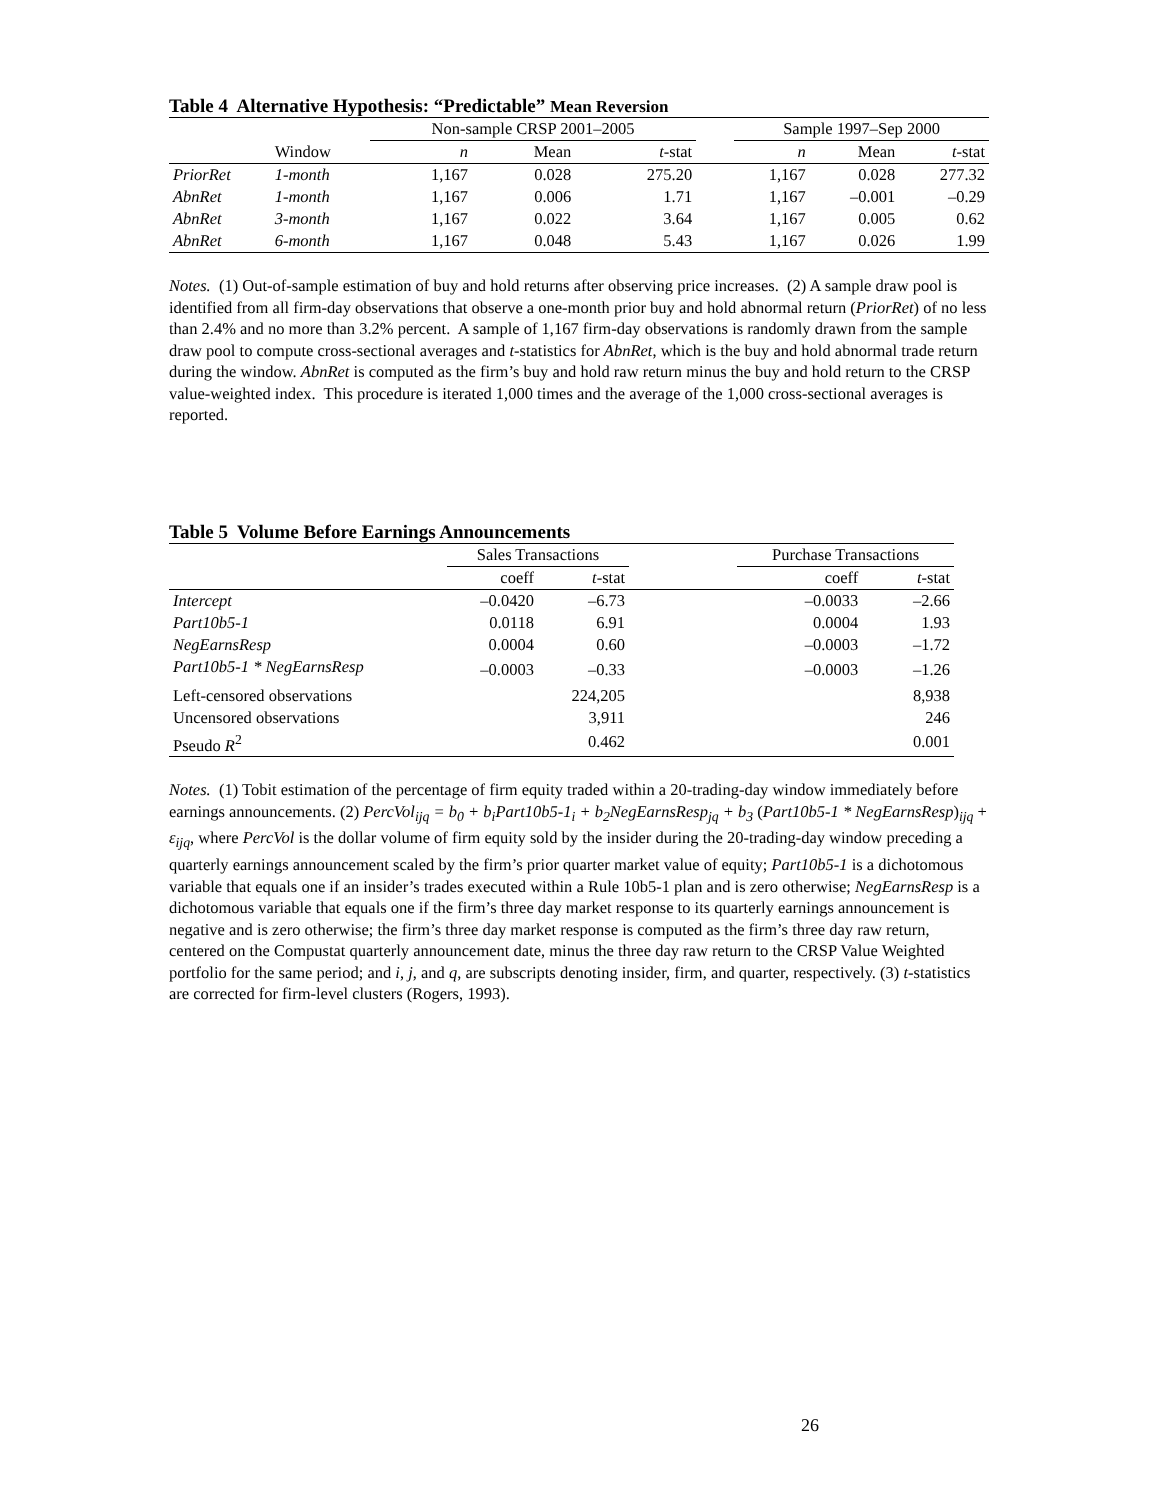Table 4 Alternative Hypothesis: “Predictable” Mean Reversion
| | | Non-sample CRSP 2001–2005 | | | | Sample 1997–Sep 2000 | | |
| | Window | n | Mean | t -stat | | n | Mean | t -stat |
| PriorRet | 1-month | 1,167 | 0.028 | 275.20 | | 1,167 | 0.028 | 277.32 |
| AbnRet | 1-month | 1,167 | 0.006 | 1.71 | | 1,167 | –0.001 | –0.29 |
| AbnRet | 3-month | 1,167 | 0.022 | 3.64 | | 1,167 | 0.005 | 0.62 |
| AbnRet | 6-month | 1,167 | 0.048 | 5.43 | | 1,167 | 0.026 | 1.99 |
Notes. (1) Out-of-sample estimation of buy and hold returns after observing price increases. (2) A sample draw pool is identified from all firm-day observations that observe a one-month prior buy and hold abnormal return (PriorRet) of no less than 2.4% and no more than 3.2% percent. A sample of 1,167 firm-day observations is randomly drawn from the sample draw pool to compute cross-sectional averages and t-statistics for AbnRet, which is the buy and hold abnormal trade return during the window. AbnRet is computed as the firm’s buy and hold raw return minus the buy and hold return to the CRSP value-weighted index. This procedure is iterated 1,000 times and the average of the 1,000 cross-sectional averages is reported.
Table 5 Volume Before Earnings Announcements
| | Sales Transactions | | | Purchase Transactions | |
| | coeff | t -stat | | coeff | t -stat |
| Intercept | –0.0420 | –6.73 | | –0.0033 | –2.66 |
| Part10b5-1 | 0.0118 | 6.91 | | 0.0004 | 1.93 |
| NegEarnsResp | 0.0004 | 0.60 | | –0.0003 | –1.72 |
| Part10b5-1 * NegEarnsResp | –0.0003 | –0.33 | | –0.0003 | –1.26 |
| Left-censored observations | | 224,205 | | | 8,938 |
| Uncensored observations | | 3,911 | | | 246 |
| Pseudo R<sup>2</sup> | | 0.462 | | | 0.001 |
Notes. (1) Tobit estimation of the percentage of firm equity traded within a 20-trading-day window immediately before earnings announcements. (2) PercVol<sub>ijq</sub> = b<sub>0</sub> + b<sub>i</sub>Part10b5-1<sub>i</sub> + b<sub>2</sub>NegEarnsResp<sub>jq</sub> + b<sub>3</sub> (Part10b5-1 * NegEarnsResp)<sub>ijq</sub> + ε<sub>ijq</sub>, where PercVol is the dollar volume of firm equity sold by the insider during the 20-trading-day window preceding a quarterly earnings announcement scaled by the firm’s prior quarter market value of equity; Part10b5-1 is a dichotomous variable that equals one if an insider’s trades executed within a Rule 10b5-1 plan and is zero otherwise; NegEarnsResp is a dichotomous variable that equals one if the firm’s three day market response to its quarterly earnings announcement is negative and is zero otherwise; the firm’s three day market response is computed as the firm’s three day raw return, centered on the Compustat quarterly announcement date, minus the three day raw return to the CRSP Value Weighted portfolio for the same period; and i, j, and q, are subscripts denoting insider, firm, and quarter, respectively. (3) t-statistics are corrected for firm-level clusters (Rogers, 1993).
26